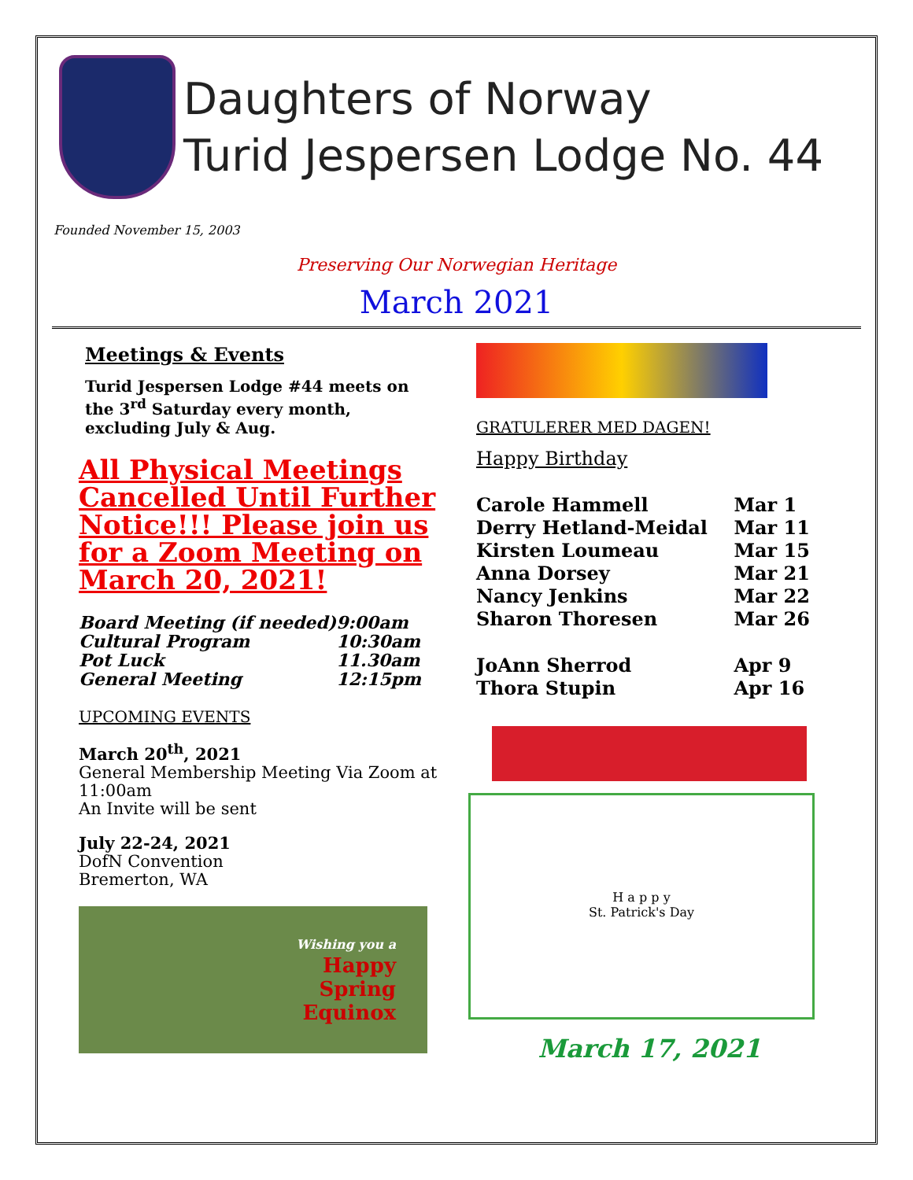Daughters of Norway
Turid Jespersen Lodge No. 44
Founded November 15, 2003
Preserving Our Norwegian Heritage
March 2021
Meetings & Events
Turid Jespersen Lodge #44 meets on the 3<sup>rd</sup> Saturday every month, excluding July & Aug.
All Physical Meetings Cancelled Until Further Notice!!! Please join us for a Zoom Meeting on March 20, 2021!
| Board Meeting (if needed) | 9:00am |
| Cultural Program | 10:30am |
| Pot Luck | 11.30am |
| General Meeting | 12:15pm |
UPCOMING EVENTS
March 20<sup>th</sup>, 2021
General Membership Meeting Via Zoom at 11:00am
An Invite will be sent
July 22-24, 2021
DofN Convention
Bremerton, WA
Wishing you a
Happy
Spring
Equinox
GRATULERER MED DAGEN!
Happy Birthday
| Carole Hammell | Mar 1 |
| Derry Hetland-Meidal | Mar 11 |
| Kirsten Loumeau | Mar 15 |
| Anna Dorsey | Mar 21 |
| Nancy Jenkins | Mar 22 |
| Sharon Thoresen | Mar 26 |
| JoAnn Sherrod | Apr 9 |
| Thora Stupin | Apr 16 |
H a p p y
St. Patrick's Day
March 17, 2021